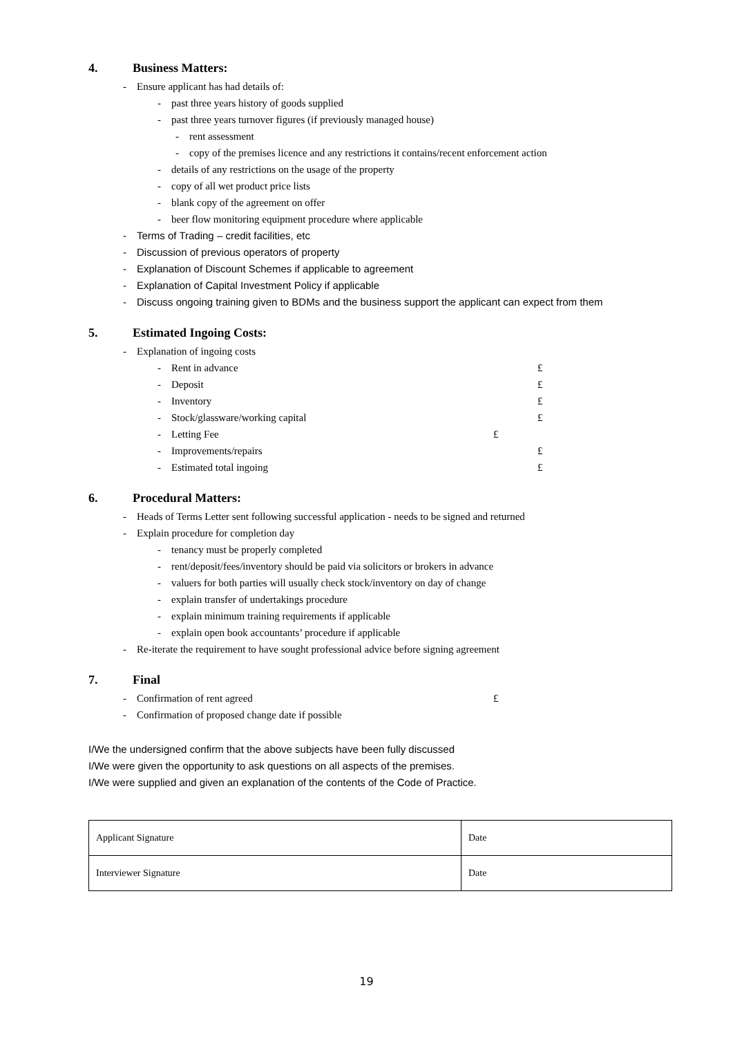4. Business Matters:
- Ensure applicant has had details of:
- past three years history of goods supplied
- past three years turnover figures (if previously managed house)
- rent assessment
- copy of the premises licence and any restrictions it contains/recent enforcement action
- details of any restrictions on the usage of the property
- copy of all wet product price lists
- blank copy of the agreement on offer
- beer flow monitoring equipment procedure where applicable
- Terms of Trading – credit facilities, etc
- Discussion of previous operators of property
- Explanation of Discount Schemes if applicable to agreement
- Explanation of Capital Investment Policy if applicable
- Discuss ongoing training given to BDMs and the business support the applicant can expect from them
5. Estimated Ingoing Costs:
- Explanation of ingoing costs
- Rent in advance £
- Deposit £
- Inventory £
- Stock/glassware/working capital £
- Letting Fee £
- Improvements/repairs £
- Estimated total ingoing £
6. Procedural Matters:
- Heads of Terms Letter sent following successful application - needs to be signed and returned
- Explain procedure for completion day
- tenancy must be properly completed
- rent/deposit/fees/inventory should be paid via solicitors or brokers in advance
- valuers for both parties will usually check stock/inventory on day of change
- explain transfer of undertakings procedure
- explain minimum training requirements if applicable
- explain open book accountants’ procedure if applicable
- Re-iterate the requirement to have sought professional advice before signing agreement
7. Final
- Confirmation of rent agreed £
- Confirmation of proposed change date if possible
I/We the undersigned confirm that the above subjects have been fully discussed
I/We were given the opportunity to ask questions on all aspects of the premises.
I/We were supplied and given an explanation of the contents of the Code of Practice.
| Applicant Signature | Date |
| Interviewer Signature | Date |
19